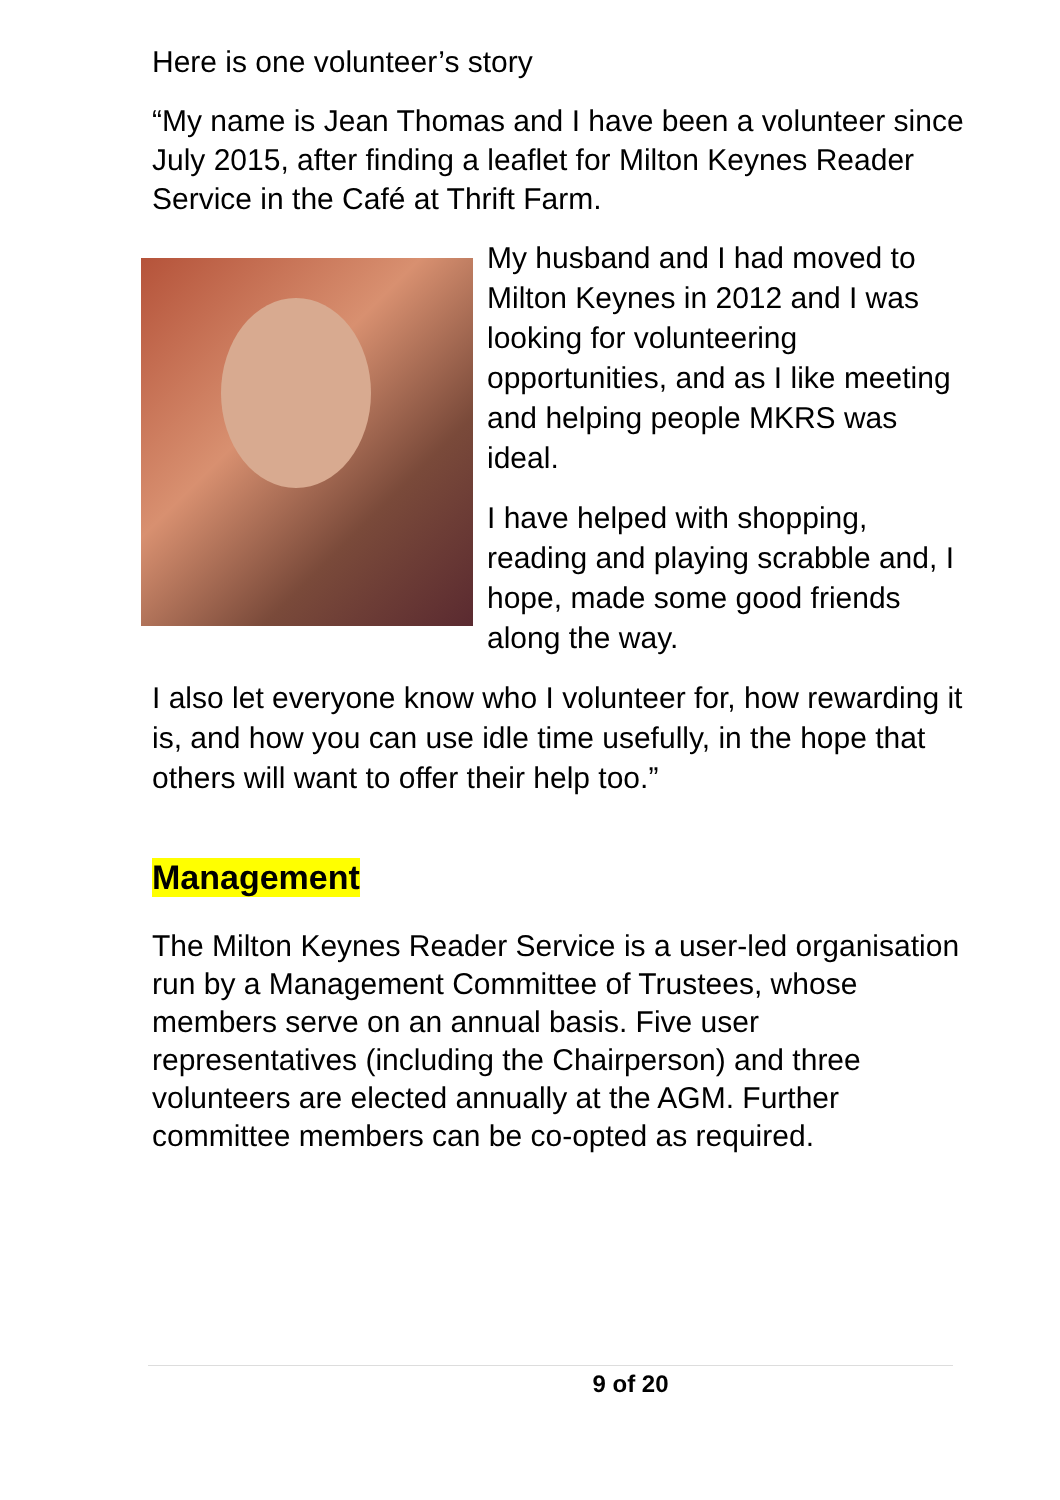Here is one volunteer’s story
“My name is Jean Thomas and I have been a volunteer since July 2015, after finding a leaflet for Milton Keynes Reader Service in the Café at Thrift Farm.
My husband and I had moved to Milton Keynes in 2012 and I was looking for volunteering opportunities, and as I like meeting and helping people MKRS was ideal.
I have helped with shopping, reading and playing scrabble and, I hope, made some good friends along the way.
I also let everyone know who I volunteer for, how rewarding it is, and how you can use idle time usefully, in the hope that others will want to offer their help too.”
Management
The Milton Keynes Reader Service is a user-led organisation run by a Management Committee of Trustees, whose members serve on an annual basis. Five user representatives (including the Chairperson) and three volunteers are elected annually at the AGM. Further committee members can be co-opted as required.
9 of 20